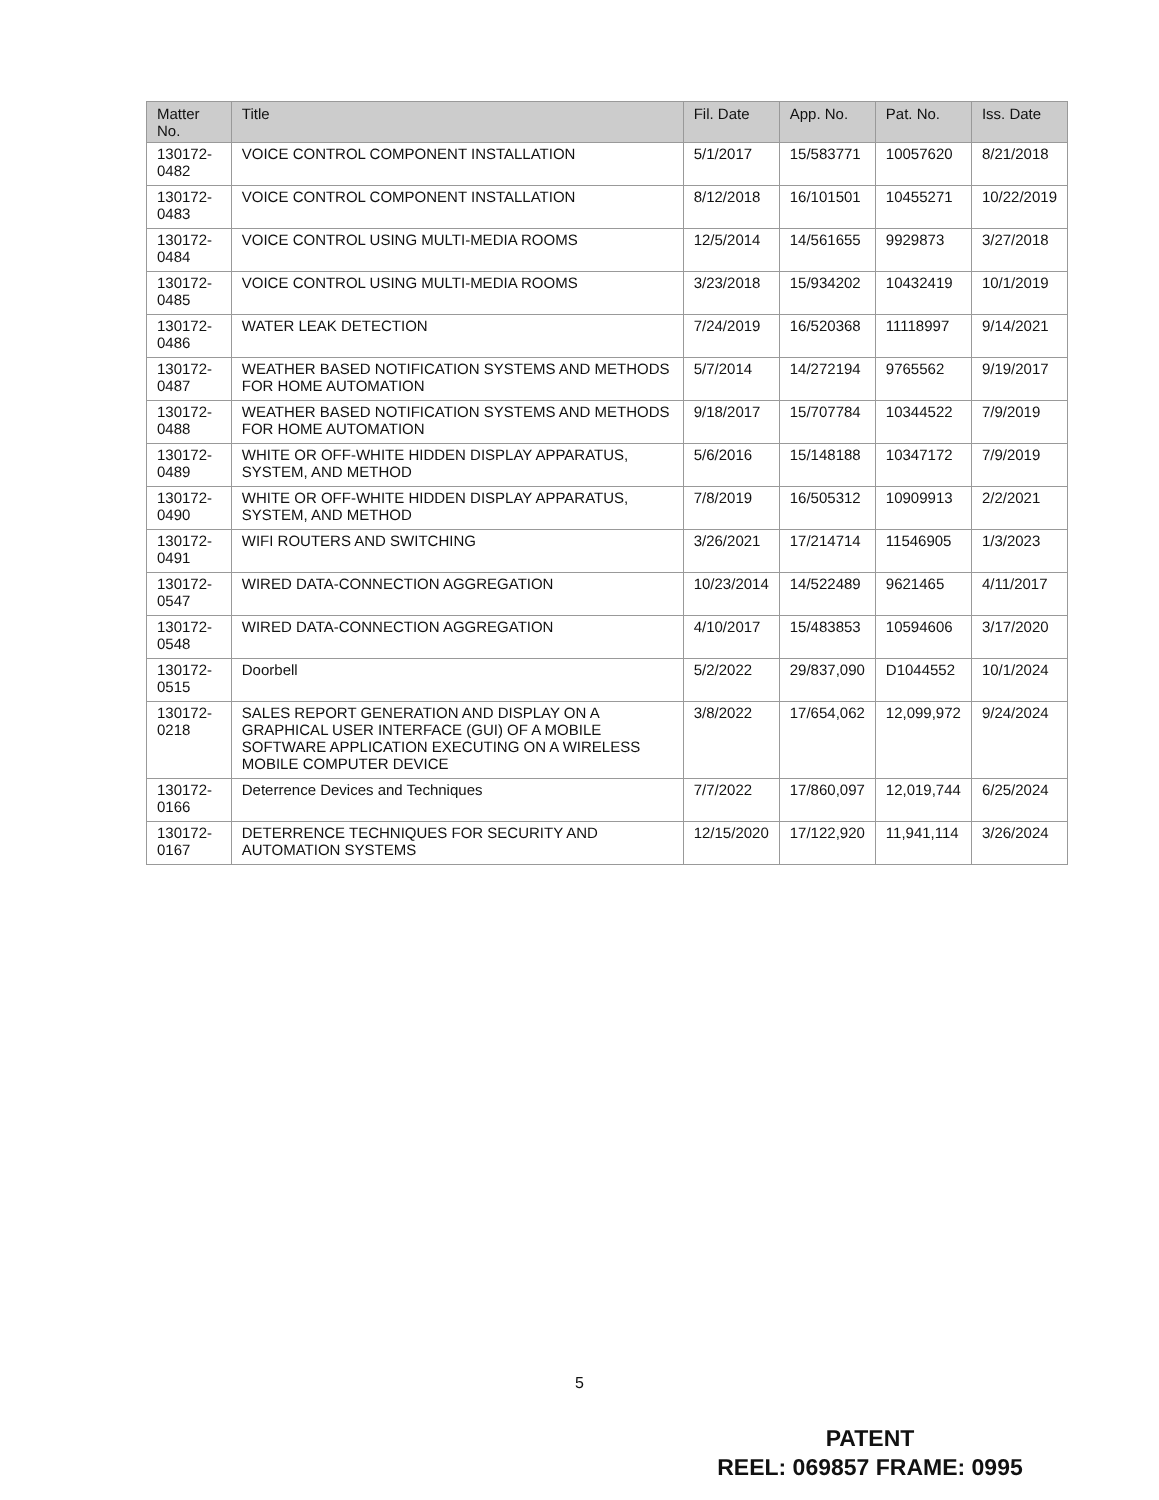| Matter No. | Title | Fil. Date | App. No. | Pat. No. | Iss. Date |
| --- | --- | --- | --- | --- | --- |
| 130172-0482 | VOICE CONTROL COMPONENT INSTALLATION | 5/1/2017 | 15/583771 | 10057620 | 8/21/2018 |
| 130172-0483 | VOICE CONTROL COMPONENT INSTALLATION | 8/12/2018 | 16/101501 | 10455271 | 10/22/2019 |
| 130172-0484 | VOICE CONTROL USING MULTI-MEDIA ROOMS | 12/5/2014 | 14/561655 | 9929873 | 3/27/2018 |
| 130172-0485 | VOICE CONTROL USING MULTI-MEDIA ROOMS | 3/23/2018 | 15/934202 | 10432419 | 10/1/2019 |
| 130172-0486 | WATER LEAK DETECTION | 7/24/2019 | 16/520368 | 11118997 | 9/14/2021 |
| 130172-0487 | WEATHER BASED NOTIFICATION SYSTEMS AND METHODS FOR HOME AUTOMATION | 5/7/2014 | 14/272194 | 9765562 | 9/19/2017 |
| 130172-0488 | WEATHER BASED NOTIFICATION SYSTEMS AND METHODS FOR HOME AUTOMATION | 9/18/2017 | 15/707784 | 10344522 | 7/9/2019 |
| 130172-0489 | WHITE OR OFF-WHITE HIDDEN DISPLAY APPARATUS, SYSTEM, AND METHOD | 5/6/2016 | 15/148188 | 10347172 | 7/9/2019 |
| 130172-0490 | WHITE OR OFF-WHITE HIDDEN DISPLAY APPARATUS, SYSTEM, AND METHOD | 7/8/2019 | 16/505312 | 10909913 | 2/2/2021 |
| 130172-0491 | WIFI ROUTERS AND SWITCHING | 3/26/2021 | 17/214714 | 11546905 | 1/3/2023 |
| 130172-0547 | WIRED DATA-CONNECTION AGGREGATION | 10/23/2014 | 14/522489 | 9621465 | 4/11/2017 |
| 130172-0548 | WIRED DATA-CONNECTION AGGREGATION | 4/10/2017 | 15/483853 | 10594606 | 3/17/2020 |
| 130172-0515 | Doorbell | 5/2/2022 | 29/837,090 | D1044552 | 10/1/2024 |
| 130172-0218 | SALES REPORT GENERATION AND DISPLAY ON A GRAPHICAL USER INTERFACE (GUI) OF A MOBILE SOFTWARE APPLICATION EXECUTING ON A WIRELESS MOBILE COMPUTER DEVICE | 3/8/2022 | 17/654,062 | 12,099,972 | 9/24/2024 |
| 130172-0166 | Deterrence Devices and Techniques | 7/7/2022 | 17/860,097 | 12,019,744 | 6/25/2024 |
| 130172-0167 | DETERRENCE TECHNIQUES FOR SECURITY AND AUTOMATION SYSTEMS | 12/15/2020 | 17/122,920 | 11,941,114 | 3/26/2024 |
5
PATENT
REEL: 069857 FRAME: 0995